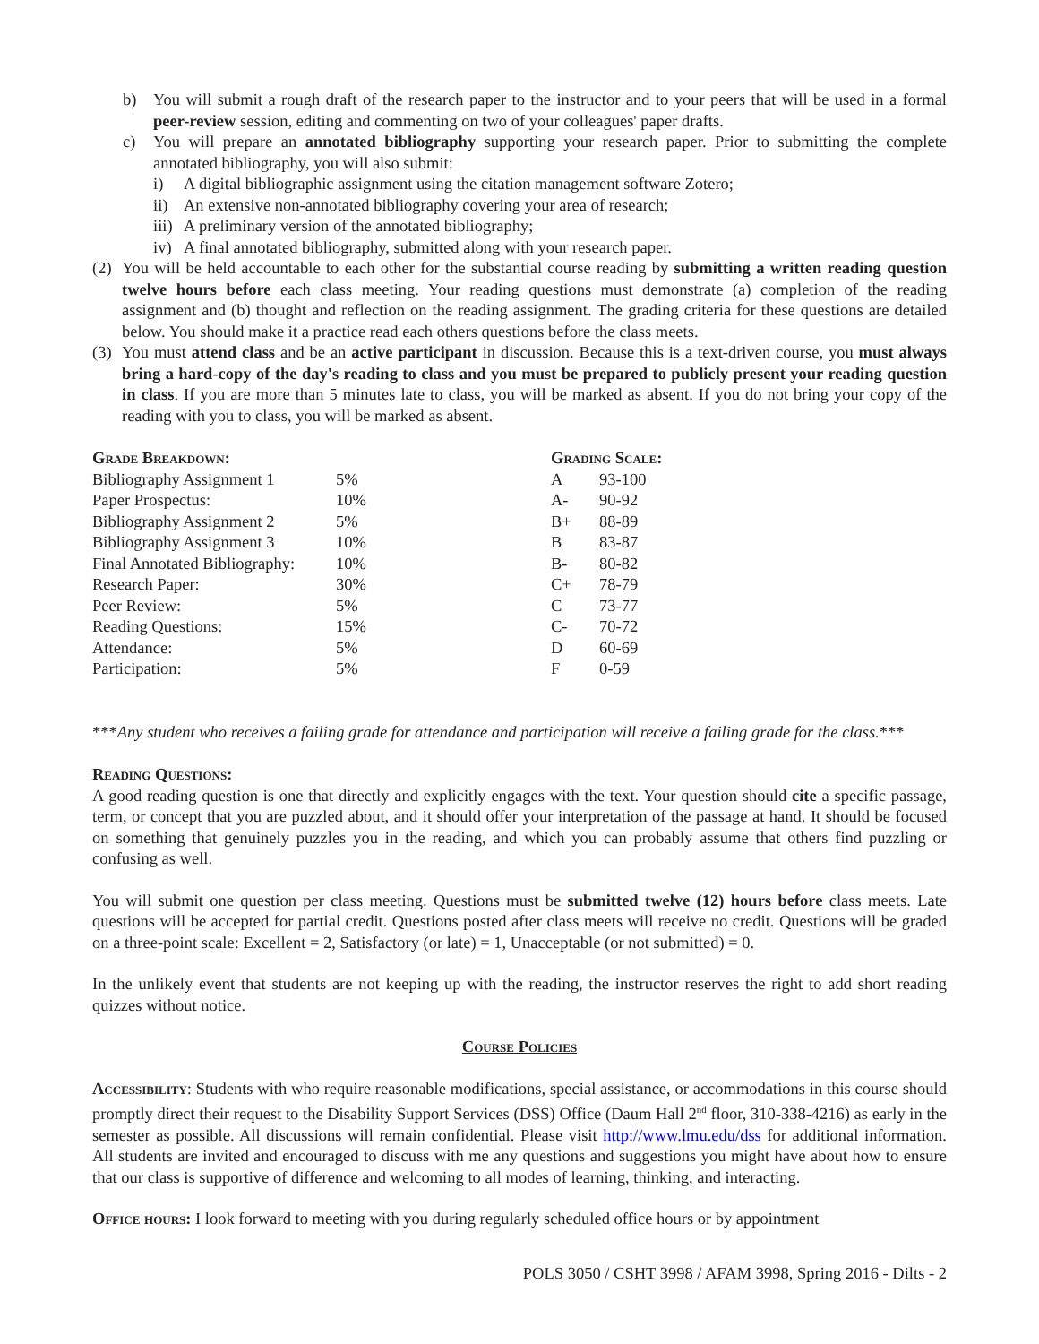b) You will submit a rough draft of the research paper to the instructor and to your peers that will be used in a formal peer-review session, editing and commenting on two of your colleagues' paper drafts.
c) You will prepare an annotated bibliography supporting your research paper. Prior to submitting the complete annotated bibliography, you will also submit:
i) A digital bibliographic assignment using the citation management software Zotero;
ii) An extensive non-annotated bibliography covering your area of research;
iii)
A preliminary version of the annotated bibliography;
iv) A final annotated bibliography, submitted along with your research paper.
(2)
You will be held accountable to each other for the substantial course reading by submitting a written reading question twelve hours before each class meeting. Your reading questions must demonstrate (a) completion of the reading assignment and (b) thought and reflection on the reading assignment. The grading criteria for these questions are detailed below. You should make it a practice read each others questions before the class meets.
(3)
You must attend class and be an active participant in discussion. Because this is a text-driven course, you must always bring a hard-copy of the day's reading to class and you must be prepared to publicly present your reading question in class. If you are more than 5 minutes late to class, you will be marked as absent. If you do not bring your copy of the reading with you to class, you will be marked as absent.
| Grade Breakdown: | | Grading Scale: | |
| Bibliography Assignment 1 | 5% | A | 93-100 |
| Paper Prospectus: | 10% | A- | 90-92 |
| Bibliography Assignment 2 | 5% | B+ | 88-89 |
| Bibliography Assignment 3 | 10% | B | 83-87 |
| Final Annotated Bibliography: | 10% | B- | 80-82 |
| Research Paper: | 30% | C+ | 78-79 |
| Peer Review: | 5% | C | 73-77 |
| Reading Questions: | 15% | C- | 70-72 |
| Attendance: | 5% | D | 60-69 |
| Participation: | 5% | F | 0-59 |
***Any student who receives a failing grade for attendance and participation will receive a failing grade for the class.***
Reading Questions:
A good reading question is one that directly and explicitly engages with the text. Your question should cite a specific passage, term, or concept that you are puzzled about, and it should offer your interpretation of the passage at hand. It should be focused on something that genuinely puzzles you in the reading, and which you can probably assume that others find puzzling or confusing as well.
You will submit one question per class meeting. Questions must be submitted twelve (12) hours before class meets. Late questions will be accepted for partial credit. Questions posted after class meets will receive no credit. Questions will be graded on a three-point scale: Excellent = 2, Satisfactory (or late) = 1, Unacceptable (or not submitted) = 0.
In the unlikely event that students are not keeping up with the reading, the instructor reserves the right to add short reading quizzes without notice.
Course Policies
Accessibility: Students with who require reasonable modifications, special assistance, or accommodations in this course should promptly direct their request to the Disability Support Services (DSS) Office (Daum Hall 2<sup>nd</sup> floor, 310-338-4216) as early in the semester as possible. All discussions will remain confidential. Please visit http://www.lmu.edu/dss for additional information. All students are invited and encouraged to discuss with me any questions and suggestions you might have about how to ensure that our class is supportive of difference and welcoming to all modes of learning, thinking, and interacting.
Office hours: I look forward to meeting with you during regularly scheduled office hours or by appointment
POLS 3050 / CSHT 3998 / AFAM 3998, Spring 2016 - Dilts - 2